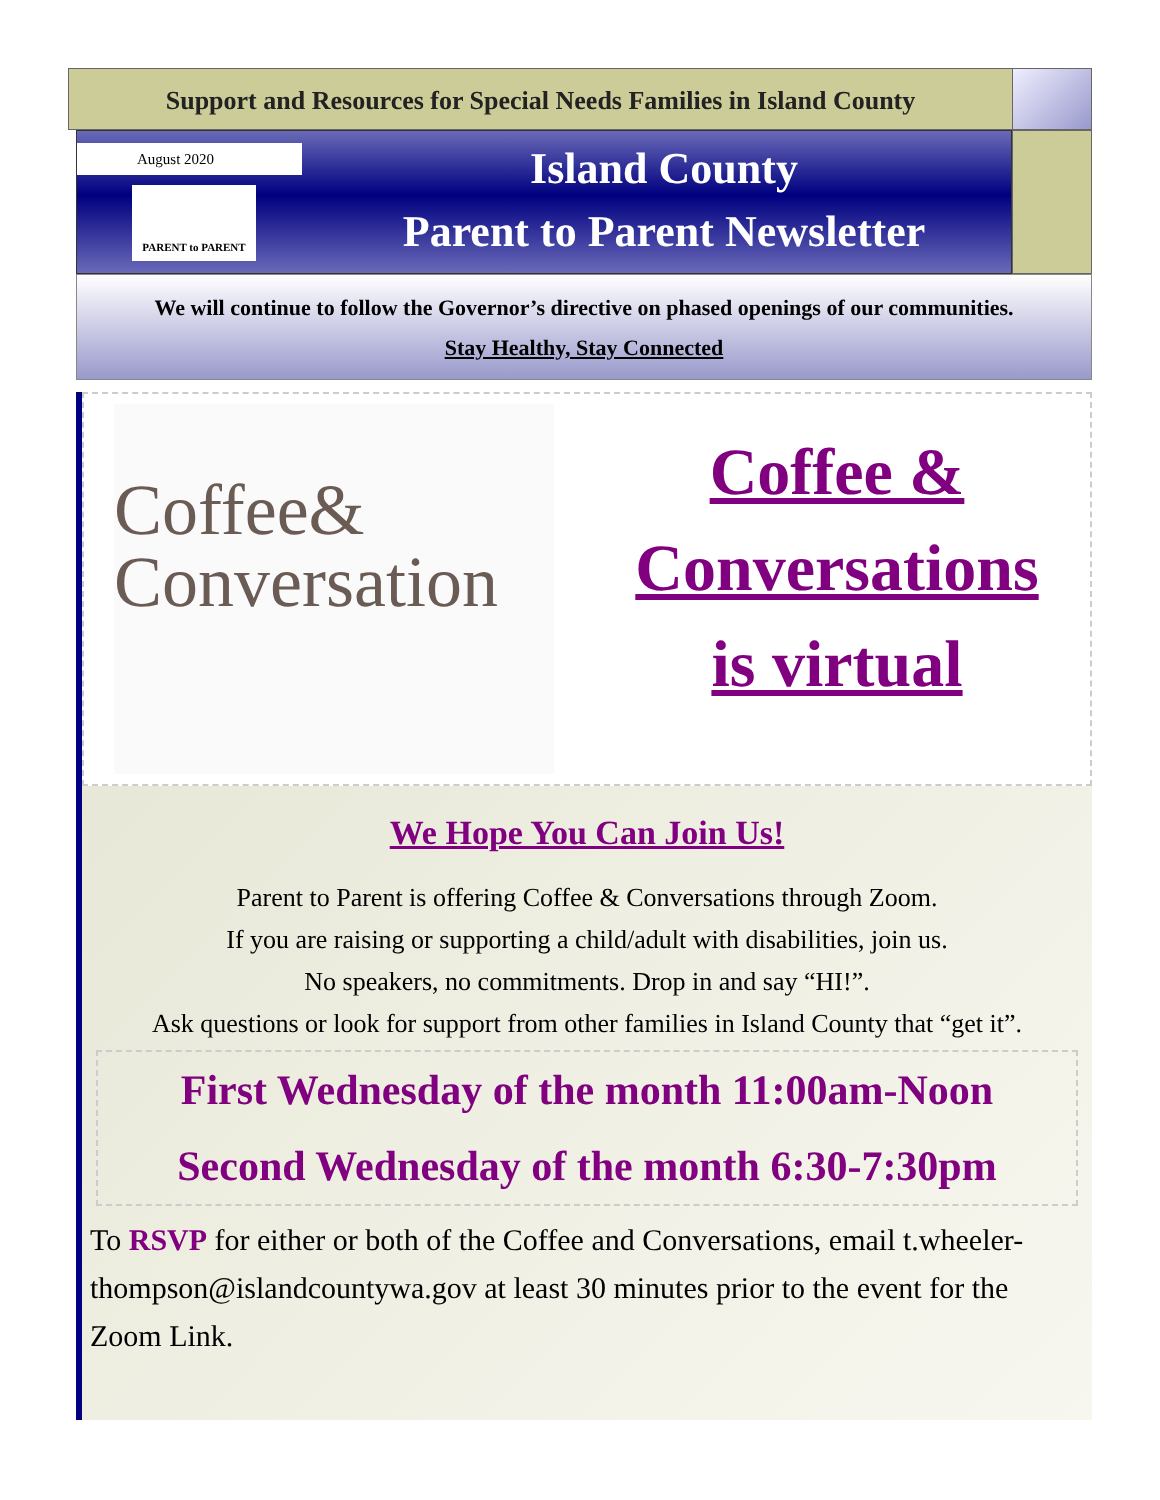Support and Resources for Special Needs Families in Island County
August 2020
PARENT to PARENT
Island County
Parent to Parent Newsletter
We will continue to follow the Governor’s directive on phased openings of our communities.
Stay Healthy, Stay Connected
Coffee&
Conversation
Coffee &
Conversations
is virtual
We Hope You Can Join Us!
Parent to Parent is offering Coffee & Conversations through Zoom.
If you are raising or supporting a child/adult with disabilities, join us.
No speakers, no commitments. Drop in and say “HI!”.
Ask questions or look for support from other families in Island County that “get it”.
First Wednesday of the month 11:00am-Noon
Second Wednesday of the month 6:30-7:30pm
To RSVP for either or both of the Coffee and Conversations, email t.wheeler-thompson@islandcountywa.gov at least 30 minutes prior to the event for the Zoom Link.